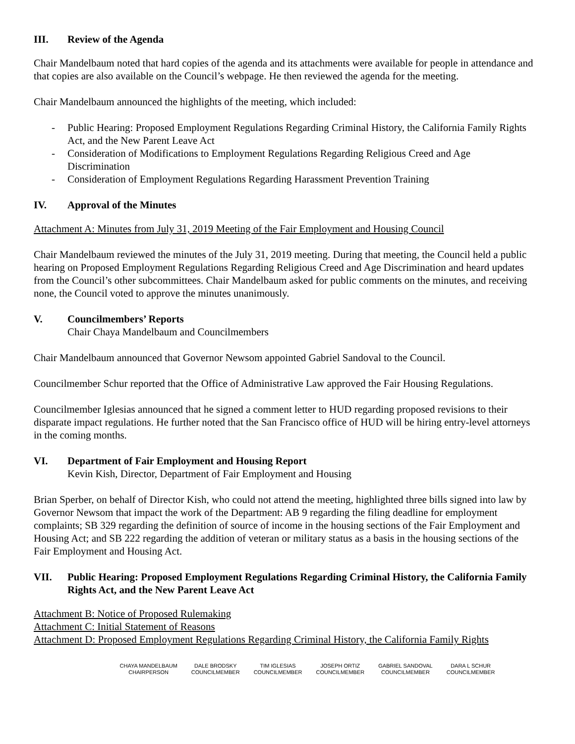III. Review of the Agenda
Chair Mandelbaum noted that hard copies of the agenda and its attachments were available for people in attendance and that copies are also available on the Council’s webpage. He then reviewed the agenda for the meeting.
Chair Mandelbaum announced the highlights of the meeting, which included:
- Public Hearing: Proposed Employment Regulations Regarding Criminal History, the California Family Rights Act, and the New Parent Leave Act
- Consideration of Modifications to Employment Regulations Regarding Religious Creed and Age Discrimination
- Consideration of Employment Regulations Regarding Harassment Prevention Training
IV. Approval of the Minutes
Attachment A: Minutes from July 31, 2019 Meeting of the Fair Employment and Housing Council
Chair Mandelbaum reviewed the minutes of the July 31, 2019 meeting. During that meeting, the Council held a public hearing on Proposed Employment Regulations Regarding Religious Creed and Age Discrimination and heard updates from the Council’s other subcommittees. Chair Mandelbaum asked for public comments on the minutes, and receiving none, the Council voted to approve the minutes unanimously.
V. Councilmembers’ Reports
Chair Chaya Mandelbaum and Councilmembers
Chair Mandelbaum announced that Governor Newsom appointed Gabriel Sandoval to the Council.
Councilmember Schur reported that the Office of Administrative Law approved the Fair Housing Regulations.
Councilmember Iglesias announced that he signed a comment letter to HUD regarding proposed revisions to their disparate impact regulations. He further noted that the San Francisco office of HUD will be hiring entry-level attorneys in the coming months.
VI. Department of Fair Employment and Housing Report
Kevin Kish, Director, Department of Fair Employment and Housing
Brian Sperber, on behalf of Director Kish, who could not attend the meeting, highlighted three bills signed into law by Governor Newsom that impact the work of the Department: AB 9 regarding the filing deadline for employment complaints; SB 329 regarding the definition of source of income in the housing sections of the Fair Employment and Housing Act; and SB 222 regarding the addition of veteran or military status as a basis in the housing sections of the Fair Employment and Housing Act.
VII. Public Hearing: Proposed Employment Regulations Regarding Criminal History, the California Family Rights Act, and the New Parent Leave Act
Attachment B: Notice of Proposed Rulemaking
Attachment C: Initial Statement of Reasons
Attachment D: Proposed Employment Regulations Regarding Criminal History, the California Family Rights
CHAYA MANDELBAUM
CHAIRPERSON
DALE BRODSKY
COUNCILMEMBER
TIM IGLESIAS
COUNCILMEMBER
JOSEPH ORTIZ
COUNCILMEMBER
GABRIEL SANDOVAL
COUNCILMEMBER
DARA L SCHUR
COUNCILMEMBER